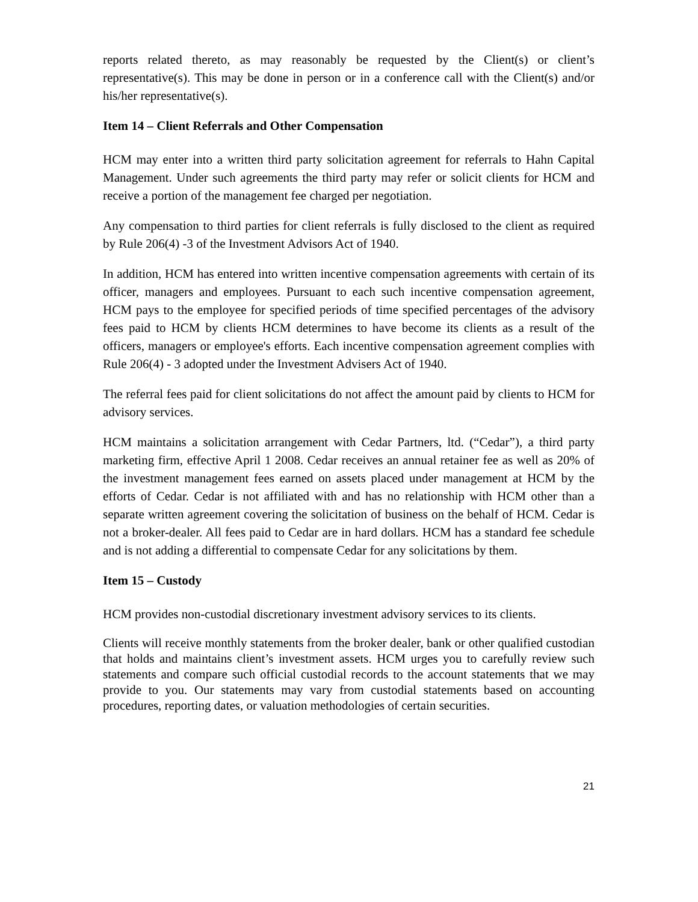reports related thereto, as may reasonably be requested by the Client(s) or client’s representative(s). This may be done in person or in a conference call with the Client(s) and/or his/her representative(s).
Item 14 – Client Referrals and Other Compensation
HCM may enter into a written third party solicitation agreement for referrals to Hahn Capital Management. Under such agreements the third party may refer or solicit clients for HCM and receive a portion of the management fee charged per negotiation.
Any compensation to third parties for client referrals is fully disclosed to the client as required by Rule 206(4) -3 of the Investment Advisors Act of 1940.
In addition, HCM has entered into written incentive compensation agreements with certain of its officer, managers and employees. Pursuant to each such incentive compensation agreement, HCM pays to the employee for specified periods of time specified percentages of the advisory fees paid to HCM by clients HCM determines to have become its clients as a result of the officers, managers or employee's efforts. Each incentive compensation agreement complies with Rule 206(4) - 3 adopted under the Investment Advisers Act of 1940.
The referral fees paid for client solicitations do not affect the amount paid by clients to HCM for advisory services.
HCM maintains a solicitation arrangement with Cedar Partners, ltd. (“Cedar”), a third party marketing firm, effective April 1 2008. Cedar receives an annual retainer fee as well as 20% of the investment management fees earned on assets placed under management at HCM by the efforts of Cedar. Cedar is not affiliated with and has no relationship with HCM other than a separate written agreement covering the solicitation of business on the behalf of HCM. Cedar is not a broker-dealer. All fees paid to Cedar are in hard dollars. HCM has a standard fee schedule and is not adding a differential to compensate Cedar for any solicitations by them.
Item 15 – Custody
HCM provides non-custodial discretionary investment advisory services to its clients.
Clients will receive monthly statements from the broker dealer, bank or other qualified custodian that holds and maintains client’s investment assets. HCM urges you to carefully review such statements and compare such official custodial records to the account statements that we may provide to you. Our statements may vary from custodial statements based on accounting procedures, reporting dates, or valuation methodologies of certain securities.
21